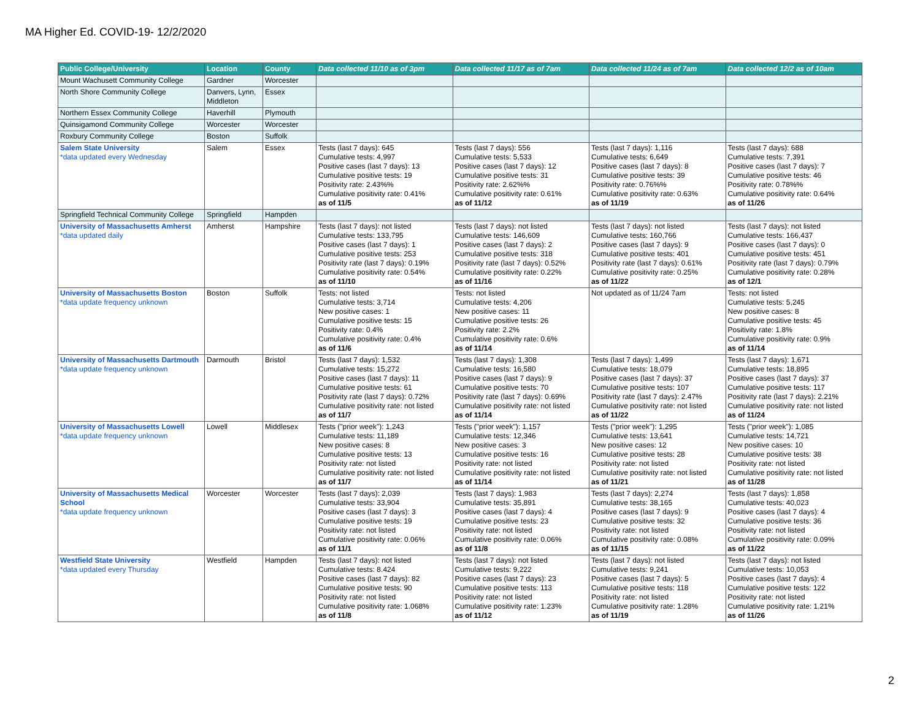MA Higher Ed. COVID-19- 12/2/2020
| Public College/University | Location | County | Data collected 11/10 as of 3pm | Data collected 11/17 as of 7am | Data collected 11/24 as of 7am | Data collected 12/2 as of 10am |
| --- | --- | --- | --- | --- | --- | --- |
| Mount Wachusett Community College | Gardner | Worcester | | | | |
| North Shore Community College | Danvers, Lynn, Middleton | Essex | | | | |
| Northern Essex Community College | Haverhill | Plymouth | | | | |
| Quinsigamond Community College | Worcester | Worcester | | | | |
| Roxbury Community College | Boston | Suffolk | | | | |
| Salem State University *data updated every Wednesday | Salem | Essex | Tests (last 7 days): 645 Cumulative tests: 4,997 Positive cases (last 7 days): 13 Cumulative positive tests: 19 Positivity rate: 2.43%% Cumulative positivity rate: 0.41% as of 11/5 | Tests (last 7 days): 556 Cumulative tests: 5,533 Positive cases (last 7 days): 12 Cumulative positive tests: 31 Positivity rate: 2.62%% Cumulative positivity rate: 0.61% as of 11/12 | Tests (last 7 days): 1,116 Cumulative tests: 6,649 Positive cases (last 7 days): 8 Cumulative positive tests: 39 Positivity rate: 0.76%% Cumulative positivity rate: 0.63% as of 11/19 | Tests (last 7 days): 688 Cumulative tests: 7,391 Positive cases (last 7 days): 7 Cumulative positive tests: 46 Positivity rate: 0.78%% Cumulative positivity rate: 0.64% as of 11/26 |
| Springfield Technical Community College | Springfield | Hampden | | | | |
| University of Massachusetts Amherst *data updated daily | Amherst | Hampshire | Tests (last 7 days): not listed Cumulative tests: 133,795 Positive cases (last 7 days): 1 Cumulative positive tests: 253 Positivity rate (last 7 days): 0.19% Cumulative positivity rate: 0.54% as of 11/10 | Tests (last 7 days): not listed Cumulative tests: 146,609 Positive cases (last 7 days): 2 Cumulative positive tests: 318 Positivity rate (last 7 days): 0.52% Cumulative positivity rate: 0.22% as of 11/16 | Tests (last 7 days): not listed Cumulative tests: 160,766 Positive cases (last 7 days): 9 Cumulative positive tests: 401 Positivity rate (last 7 days): 0.61% Cumulative positivity rate: 0.25% as of 11/22 | Tests (last 7 days): not listed Cumulative tests: 166,437 Positive cases (last 7 days): 0 Cumulative positive tests: 451 Positivity rate (last 7 days): 0.79% Cumulative positivity rate: 0.28% as of 12/1 |
| University of Massachusetts Boston *data update frequency unknown | Boston | Suffolk | Tests: not listed Cumulative tests: 3,714 New positive cases: 1 Cumulative positive tests: 15 Positivity rate: 0.4% Cumulative positivity rate: 0.4% as of 11/6 | Tests: not listed Cumulative tests: 4,206 New positive cases: 11 Cumulative positive tests: 26 Positivity rate: 2.2% Cumulative positivity rate: 0.6% as of 11/14 | Not updated as of 11/24 7am | Tests: not listed Cumulative tests: 5,245 New positive cases: 8 Cumulative positive tests: 45 Positivity rate: 1.8% Cumulative positivity rate: 0.9% as of 11/14 |
| University of Massachusetts Dartmouth *data update frequency unknown | Darmouth | Bristol | Tests (last 7 days): 1,532 Cumulative tests: 15,272 Positive cases (last 7 days): 11 Cumulative positive tests: 61 Positivity rate (last 7 days): 0.72% Cumulative positivity rate: not listed as of 11/7 | Tests (last 7 days): 1,308 Cumulative tests: 16,580 Positive cases (last 7 days): 9 Cumulative positive tests: 70 Positivity rate (last 7 days): 0.69% Cumulative positivity rate: not listed as of 11/14 | Tests (last 7 days): 1,499 Cumulative tests: 18,079 Positive cases (last 7 days): 37 Cumulative positive tests: 107 Positivity rate (last 7 days): 2.47% Cumulative positivity rate: not listed as of 11/22 | Tests (last 7 days): 1,671 Cumulative tests: 18,895 Positive cases (last 7 days): 37 Cumulative positive tests: 117 Positivity rate (last 7 days): 2.21% Cumulative positivity rate: not listed as of 11/24 |
| University of Massachusetts Lowell *data update frequency unknown | Lowell | Middlesex | Tests ("prior week"): 1,243 Cumulative tests: 11,189 New positive cases: 8 Cumulative positive tests: 13 Positivity rate: not listed Cumulative positivity rate: not listed as of 11/7 | Tests ("prior week"): 1,157 Cumulative tests: 12,346 New positive cases: 3 Cumulative positive tests: 16 Positivity rate: not listed Cumulative positivity rate: not listed as of 11/14 | Tests ("prior week"): 1,295 Cumulative tests: 13,641 New positive cases: 12 Cumulative positive tests: 28 Positivity rate: not listed Cumulative positivity rate: not listed as of 11/21 | Tests ("prior week"): 1,085 Cumulative tests: 14,721 New positive cases: 10 Cumulative positive tests: 38 Positivity rate: not listed Cumulative positivity rate: not listed as of 11/28 |
| University of Massachusetts Medical School *data update frequency unknown | Worcester | Worcester | Tests (last 7 days): 2,039 Cumulative tests: 33,904 Positive cases (last 7 days): 3 Cumulative positive tests: 19 Positivity rate: not listed Cumulative positivity rate: 0.06% as of 11/1 | Tests (last 7 days): 1,983 Cumulative tests: 35,891 Positive cases (last 7 days): 4 Cumulative positive tests: 23 Positivity rate: not listed Cumulative positivity rate: 0.06% as of 11/8 | Tests (last 7 days): 2,274 Cumulative tests: 38,165 Positive cases (last 7 days): 9 Cumulative positive tests: 32 Positivity rate: not listed Cumulative positivity rate: 0.08% as of 11/15 | Tests (last 7 days): 1,858 Cumulative tests: 40,023 Positive cases (last 7 days): 4 Cumulative positive tests: 36 Positivity rate: not listed Cumulative positivity rate: 0.09% as of 11/22 |
| Westfield State University *data updated every Thursday | Westfield | Hampden | Tests (last 7 days): not listed Cumulative tests: 8.424 Positive cases (last 7 days): 82 Cumulative positive tests: 90 Positivity rate: not listed Cumulative positivity rate: 1.068% as of 11/8 | Tests (last 7 days): not listed Cumulative tests: 9,222 Positive cases (last 7 days): 23 Cumulative positive tests: 113 Positivity rate: not listed Cumulative positivity rate: 1.23% as of 11/12 | Tests (last 7 days): not listed Cumulative tests: 9,241 Positive cases (last 7 days): 5 Cumulative positive tests: 118 Positivity rate: not listed Cumulative positivity rate: 1.28% as of 11/19 | Tests (last 7 days): not listed Cumulative tests: 10,053 Positive cases (last 7 days): 4 Cumulative positive tests: 122 Positivity rate: not listed Cumulative positivity rate: 1.21% as of 11/26 |
2